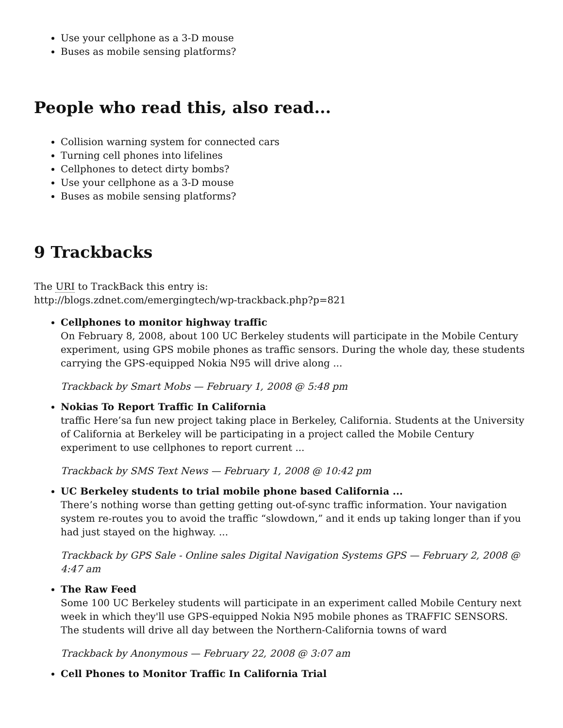Use your cellphone as a 3-D mouse
Buses as mobile sensing platforms?
People who read this, also read...
Collision warning system for connected cars
Turning cell phones into lifelines
Cellphones to detect dirty bombs?
Use your cellphone as a 3-D mouse
Buses as mobile sensing platforms?
9 Trackbacks
The URI to TrackBack this entry is:
http://blogs.zdnet.com/emergingtech/wp-trackback.php?p=821
Cellphones to monitor highway traffic
On February 8, 2008, about 100 UC Berkeley students will participate in the Mobile Century experiment, using GPS mobile phones as traffic sensors. During the whole day, these students carrying the GPS-equipped Nokia N95 will drive along ...
Trackback by Smart Mobs — February 1, 2008 @ 5:48 pm
Nokias To Report Traffic In California
traffic Here’sa fun new project taking place in Berkeley, California. Students at the University of California at Berkeley will be participating in a project called the Mobile Century experiment to use cellphones to report current ...
Trackback by SMS Text News — February 1, 2008 @ 10:42 pm
UC Berkeley students to trial mobile phone based California ...
There’s nothing worse than getting getting out-of-sync traffic information. Your navigation system re-routes you to avoid the traffic “slowdown,” and it ends up taking longer than if you had just stayed on the highway. ...
Trackback by GPS Sale - Online sales Digital Navigation Systems GPS — February 2, 2008 @ 4:47 am
The Raw Feed
Some 100 UC Berkeley students will participate in an experiment called Mobile Century next week in which they'll use GPS-equipped Nokia N95 mobile phones as TRAFFIC SENSORS. The students will drive all day between the Northern-California towns of ward
Trackback by Anonymous — February 22, 2008 @ 3:07 am
Cell Phones to Monitor Traffic In California Trial